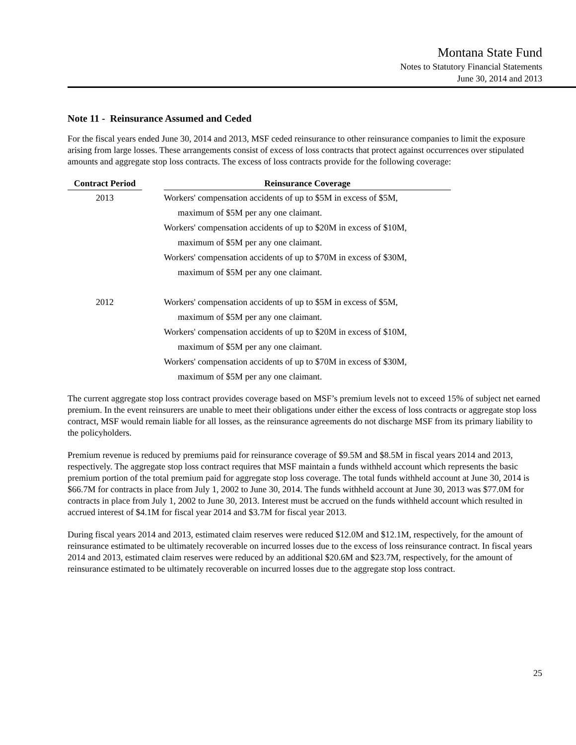Montana State Fund
Notes to Statutory Financial Statements
June 30, 2014 and 2013
Note 11 - Reinsurance Assumed and Ceded
For the fiscal years ended June 30, 2014 and 2013, MSF ceded reinsurance to other reinsurance companies to limit the exposure arising from large losses. These arrangements consist of excess of loss contracts that protect against occurrences over stipulated amounts and aggregate stop loss contracts. The excess of loss contracts provide for the following coverage:
| Contract Period | | Reinsurance Coverage |
| 2013 | | Workers' compensation accidents of up to $5M in excess of $5M, maximum of $5M per any one claimant. Workers' compensation accidents of up to $20M in excess of $10M, maximum of $5M per any one claimant. Workers' compensation accidents of up to $70M in excess of $30M, maximum of $5M per any one claimant. |
| 2012 | | Workers' compensation accidents of up to $5M in excess of $5M, maximum of $5M per any one claimant. Workers' compensation accidents of up to $20M in excess of $10M, maximum of $5M per any one claimant. Workers' compensation accidents of up to $70M in excess of $30M, maximum of $5M per any one claimant. |
The current aggregate stop loss contract provides coverage based on MSF’s premium levels not to exceed 15% of subject net earned premium. In the event reinsurers are unable to meet their obligations under either the excess of loss contracts or aggregate stop loss contract, MSF would remain liable for all losses, as the reinsurance agreements do not discharge MSF from its primary liability to the policyholders.
Premium revenue is reduced by premiums paid for reinsurance coverage of $9.5M and $8.5M in fiscal years 2014 and 2013, respectively. The aggregate stop loss contract requires that MSF maintain a funds withheld account which represents the basic premium portion of the total premium paid for aggregate stop loss coverage. The total funds withheld account at June 30, 2014 is $66.7M for contracts in place from July 1, 2002 to June 30, 2014. The funds withheld account at June 30, 2013 was $77.0M for contracts in place from July 1, 2002 to June 30, 2013. Interest must be accrued on the funds withheld account which resulted in accrued interest of $4.1M for fiscal year 2014 and $3.7M for fiscal year 2013.
During fiscal years 2014 and 2013, estimated claim reserves were reduced $12.0M and $12.1M, respectively, for the amount of reinsurance estimated to be ultimately recoverable on incurred losses due to the excess of loss reinsurance contract. In fiscal years 2014 and 2013, estimated claim reserves were reduced by an additional $20.6M and $23.7M, respectively, for the amount of reinsurance estimated to be ultimately recoverable on incurred losses due to the aggregate stop loss contract.
25